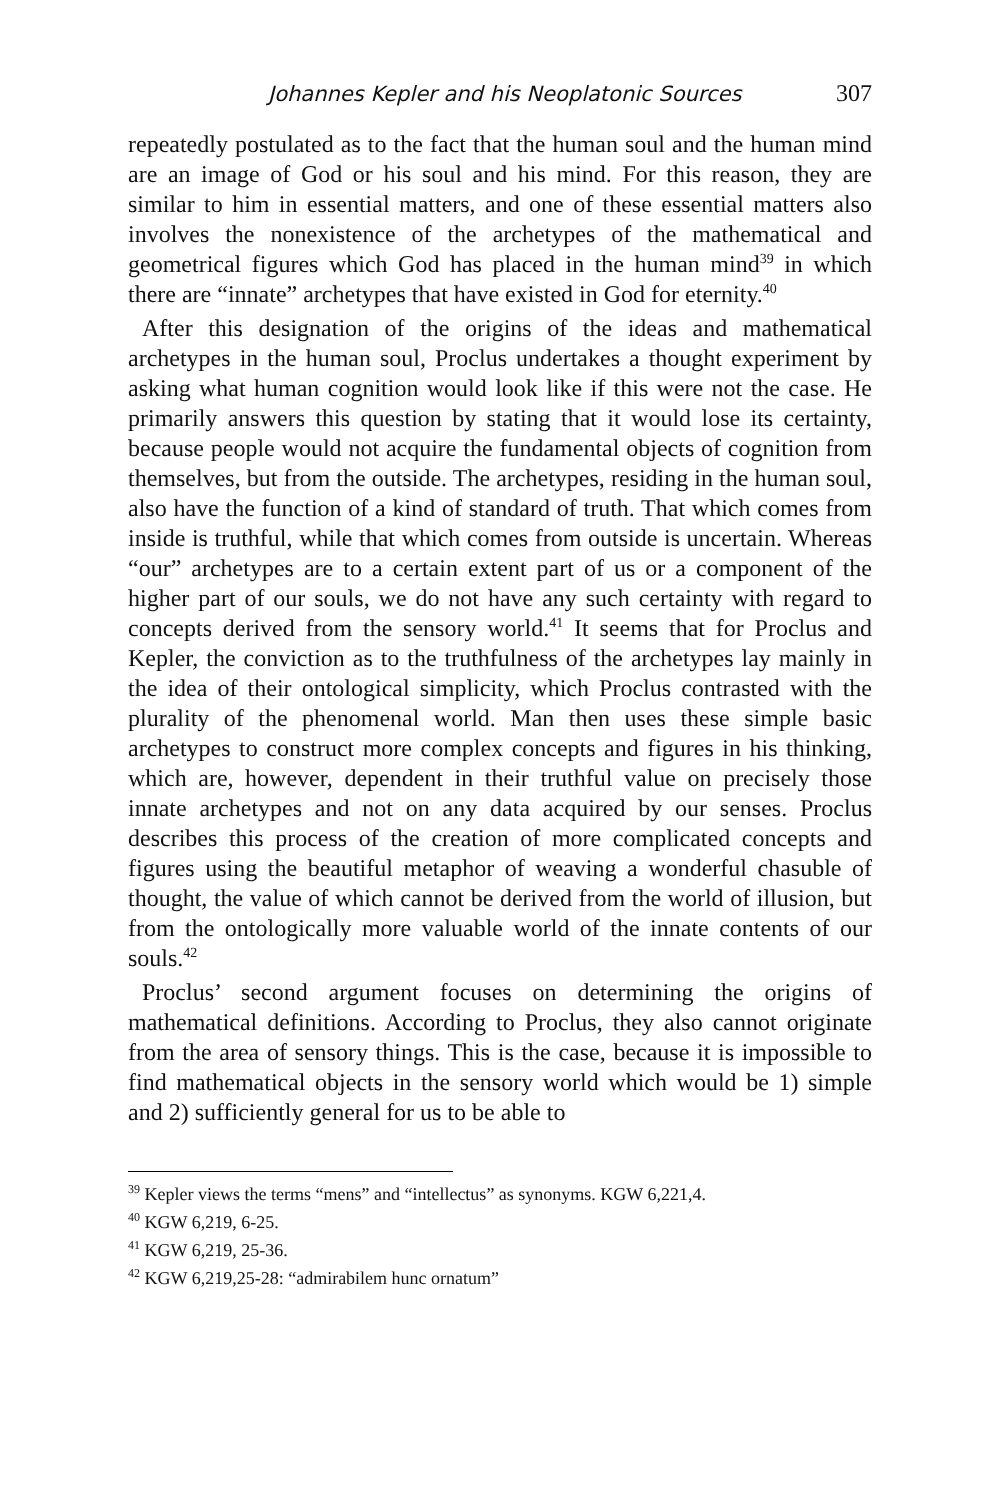Johannes Kepler and his Neoplatonic Sources 307
repeatedly postulated as to the fact that the human soul and the human mind are an image of God or his soul and his mind. For this reason, they are similar to him in essential matters, and one of these essential matters also involves the nonexistence of the archetypes of the mathematical and geometrical figures which God has placed in the human mind<sup>39</sup> in which there are “innate” archetypes that have existed in God for eternity.<sup>40</sup>
After this designation of the origins of the ideas and mathematical archetypes in the human soul, Proclus undertakes a thought experiment by asking what human cognition would look like if this were not the case. He primarily answers this question by stating that it would lose its certainty, because people would not acquire the fundamental objects of cognition from themselves, but from the outside. The archetypes, residing in the human soul, also have the function of a kind of standard of truth. That which comes from inside is truthful, while that which comes from outside is uncertain. Whereas “our” archetypes are to a certain extent part of us or a component of the higher part of our souls, we do not have any such certainty with regard to concepts derived from the sensory world.<sup>41</sup> It seems that for Proclus and Kepler, the conviction as to the truthfulness of the archetypes lay mainly in the idea of their ontological simplicity, which Proclus contrasted with the plurality of the phenomenal world. Man then uses these simple basic archetypes to construct more complex concepts and figures in his thinking, which are, however, dependent in their truthful value on precisely those innate archetypes and not on any data acquired by our senses. Proclus describes this process of the creation of more complicated concepts and figures using the beautiful metaphor of weaving a wonderful chasuble of thought, the value of which cannot be derived from the world of illusion, but from the ontologically more valuable world of the innate contents of our souls.<sup>42</sup>
Proclus’ second argument focuses on determining the origins of mathematical definitions. According to Proclus, they also cannot originate from the area of sensory things. This is the case, because it is impossible to find mathematical objects in the sensory world which would be 1) simple and 2) sufficiently general for us to be able to
<sup>39</sup> Kepler views the terms “mens” and “intellectus” as synonyms. KGW 6,221,4.
<sup>40</sup> KGW 6,219, 6-25.
<sup>41</sup> KGW 6,219, 25-36.
<sup>42</sup> KGW 6,219,25-28: “admirabilem hunc ornatum”